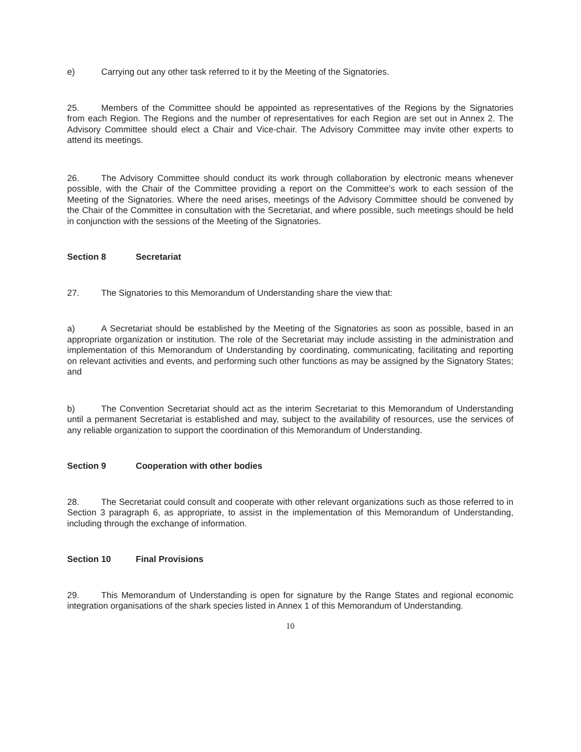e) Carrying out any other task referred to it by the Meeting of the Signatories.
25. Members of the Committee should be appointed as representatives of the Regions by the Signatories from each Region. The Regions and the number of representatives for each Region are set out in Annex 2. The Advisory Committee should elect a Chair and Vice-chair. The Advisory Committee may invite other experts to attend its meetings.
26. The Advisory Committee should conduct its work through collaboration by electronic means whenever possible, with the Chair of the Committee providing a report on the Committee’s work to each session of the Meeting of the Signatories. Where the need arises, meetings of the Advisory Committee should be convened by the Chair of the Committee in consultation with the Secretariat, and where possible, such meetings should be held in conjunction with the sessions of the Meeting of the Signatories.
Section 8 Secretariat
27. The Signatories to this Memorandum of Understanding share the view that:
a) A Secretariat should be established by the Meeting of the Signatories as soon as possible, based in an appropriate organization or institution. The role of the Secretariat may include assisting in the administration and implementation of this Memorandum of Understanding by coordinating, communicating, facilitating and reporting on relevant activities and events, and performing such other functions as may be assigned by the Signatory States; and
b) The Convention Secretariat should act as the interim Secretariat to this Memorandum of Understanding until a permanent Secretariat is established and may, subject to the availability of resources, use the services of any reliable organization to support the coordination of this Memorandum of Understanding.
Section 9 Cooperation with other bodies
28. The Secretariat could consult and cooperate with other relevant organizations such as those referred to in Section 3 paragraph 6, as appropriate, to assist in the implementation of this Memorandum of Understanding, including through the exchange of information.
Section 10 Final Provisions
29. This Memorandum of Understanding is open for signature by the Range States and regional economic integration organisations of the shark species listed in Annex 1 of this Memorandum of Understanding.
10